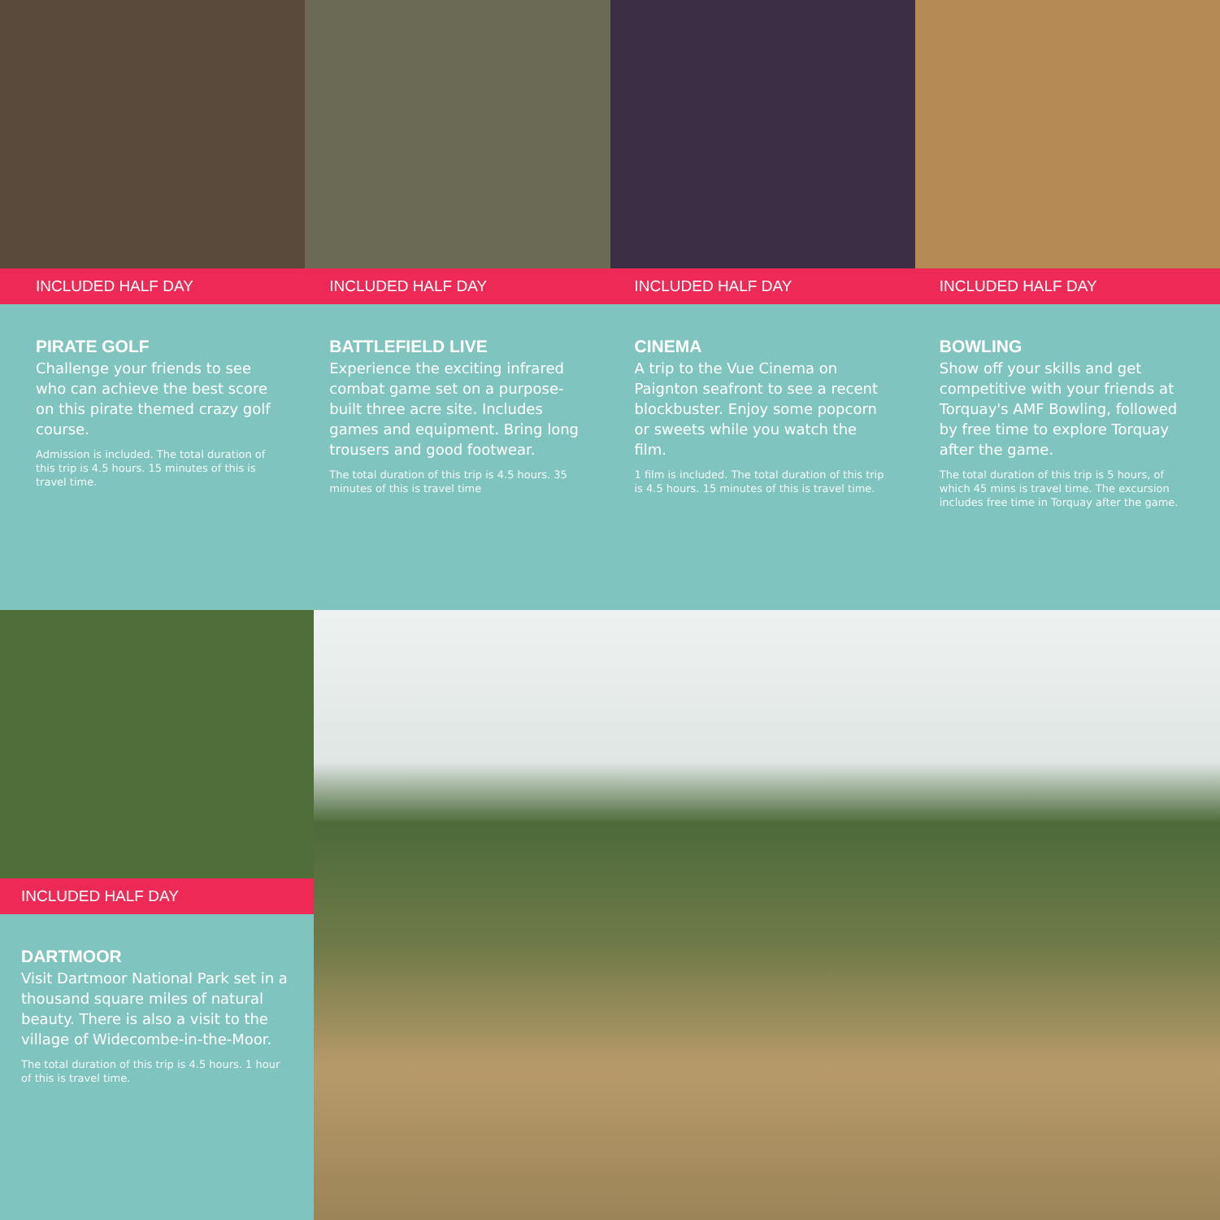INCLUDED HALF DAY
PIRATE GOLF
Challenge your friends to see who can achieve the best score on this pirate themed crazy golf course.
Admission is included. The total duration of this trip is 4.5 hours. 15 minutes of this is travel time.
INCLUDED HALF DAY
BATTLEFIELD LIVE
Experience the exciting infrared combat game set on a purpose-built three acre site. Includes games and equipment. Bring long trousers and good footwear.
The total duration of this trip is 4.5 hours. 35 minutes of this is travel time
INCLUDED HALF DAY
CINEMA
A trip to the Vue Cinema on Paignton seafront to see a recent blockbuster. Enjoy some popcorn or sweets while you watch the film.
1 film is included. The total duration of this trip is 4.5 hours. 15 minutes of this is travel time.
INCLUDED HALF DAY
BOWLING
Show off your skills and get competitive with your friends at Torquay's AMF Bowling, followed by free time to explore Torquay after the game.
The total duration of this trip is 5 hours, of which 45 mins is travel time. The excursion includes free time in Torquay after the game.
INCLUDED HALF DAY
DARTMOOR
Visit Dartmoor National Park set in a thousand square miles of natural beauty. There is also a visit to the village of Widecombe-in-the-Moor.
The total duration of this trip is 4.5 hours. 1 hour of this is travel time.